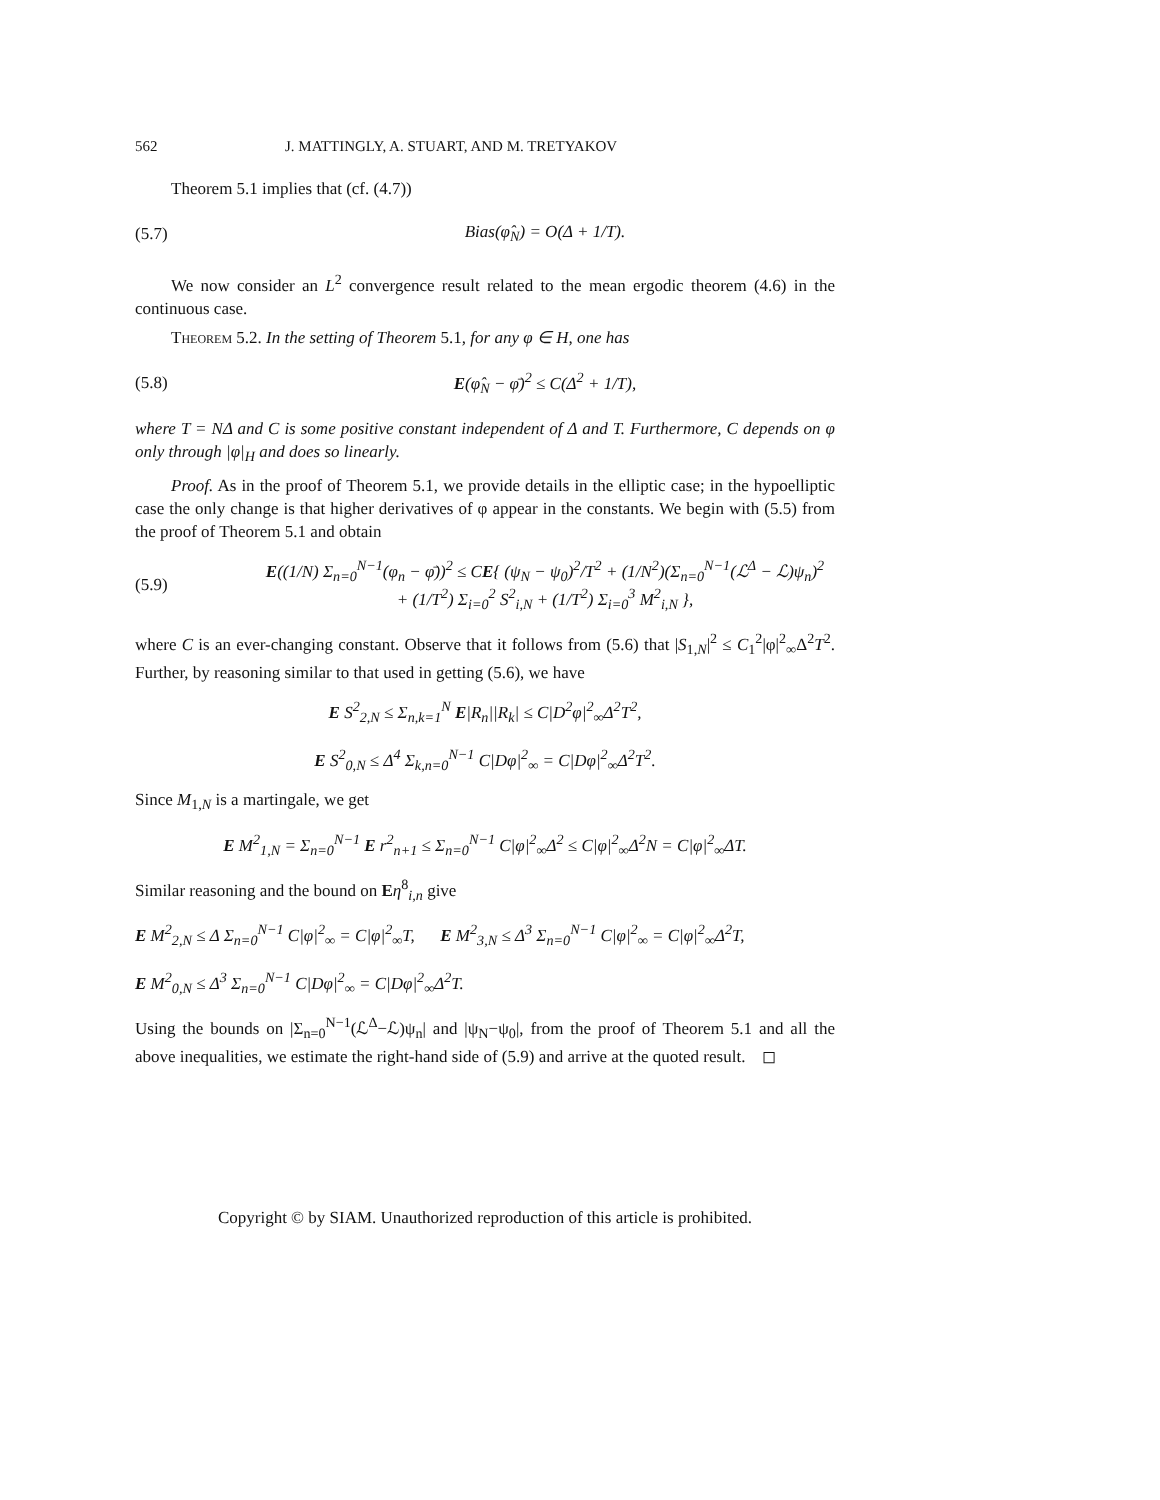562 J. MATTINGLY, A. STUART, AND M. TRETYAKOV
Theorem 5.1 implies that (cf. (4.7))
(5.7) Bias(φ̂<sub>N</sub>) = O(Δ + 1/T).
We now consider an L<sup>2</sup> convergence result related to the mean ergodic theorem (4.6) in the continuous case.
Theorem 5.2. In the setting of Theorem 5.1, for any φ ∈ H, one has
(5.8) E(φ̂<sub>N</sub> − φ̄)<sup>2</sup> ≤ C(Δ<sup>2</sup> + 1/T),
where T = NΔ and C is some positive constant independent of Δ and T. Furthermore, C depends on φ only through |φ|<sub>H</sub> and does so linearly.
Proof. As in the proof of Theorem 5.1, we provide details in the elliptic case; in the hypoelliptic case the only change is that higher derivatives of φ appear in the constants. We begin with (5.5) from the proof of Theorem 5.1 and obtain
(5.9) E((1/N) Σ<sub>n=0</sub><sup>N−1</sup>(φ<sub>n</sub> − φ̄))<sup>2</sup> ≤ CE{ (ψ<sub>N</sub> − ψ<sub>0</sub>)<sup>2</sup>/T<sup>2</sup> + (1/N<sup>2</sup>)(Σ<sub>n=0</sub><sup>N−1</sup>(ℒ<sup>Δ</sup> − ℒ)ψ<sub>n</sub>)<sup>2</sup>
+ (1/T<sup>2</sup>) Σ<sub>i=0</sub><sup>2</sup> S<sup>2</sup><sub>i,N</sub> + (1/T<sup>2</sup>) Σ<sub>i=0</sub><sup>3</sup> M<sup>2</sup><sub>i,N</sub> },
where C is an ever-changing constant. Observe that it follows from (5.6) that |S<sub>1,N</sub>|<sup>2</sup> ≤ C<sub>1</sub><sup>2</sup>|φ|<sup>2</sup><sub>∞</sub>Δ<sup>2</sup>T<sup>2</sup>. Further, by reasoning similar to that used in getting (5.6), we have
E S<sup>2</sup><sub>2,N</sub> ≤ Σ<sub>n,k=1</sub><sup>N</sup> E|R<sub>n</sub>||R<sub>k</sub>| ≤ C|D<sup>2</sup>φ|<sup>2</sup><sub>∞</sub>Δ<sup>2</sup>T<sup>2</sup>,
E S<sup>2</sup><sub>0,N</sub> ≤ Δ<sup>4</sup> Σ<sub>k,n=0</sub><sup>N−1</sup> C|Dφ|<sup>2</sup><sub>∞</sub> = C|Dφ|<sup>2</sup><sub>∞</sub>Δ<sup>2</sup>T<sup>2</sup>.
Since M<sub>1,N</sub> is a martingale, we get
E M<sup>2</sup><sub>1,N</sub> = Σ<sub>n=0</sub><sup>N−1</sup> E r<sup>2</sup><sub>n+1</sub> ≤ Σ<sub>n=0</sub><sup>N−1</sup> C|φ|<sup>2</sup><sub>∞</sub>Δ<sup>2</sup> ≤ C|φ|<sup>2</sup><sub>∞</sub>Δ<sup>2</sup>N = C|φ|<sup>2</sup><sub>∞</sub>ΔT.
Similar reasoning and the bound on Eη<sup>8</sup><sub>i,n</sub> give
E M<sup>2</sup><sub>2,N</sub> ≤ Δ Σ<sub>n=0</sub><sup>N−1</sup> C|φ|<sup>2</sup><sub>∞</sub> = C|φ|<sup>2</sup><sub>∞</sub>T, E M<sup>2</sup><sub>3,N</sub> ≤ Δ<sup>3</sup> Σ<sub>n=0</sub><sup>N−1</sup> C|φ|<sup>2</sup><sub>∞</sub> = C|φ|<sup>2</sup><sub>∞</sub>Δ<sup>2</sup>T,
E M<sup>2</sup><sub>0,N</sub> ≤ Δ<sup>3</sup> Σ<sub>n=0</sub><sup>N−1</sup> C|Dφ|<sup>2</sup><sub>∞</sub> = C|Dφ|<sup>2</sup><sub>∞</sub>Δ<sup>2</sup>T.
Using the bounds on |Σ<sub>n=0</sub><sup>N−1</sup>(ℒ<sup>Δ</sup>−ℒ)ψ<sub>n</sub>| and |ψ<sub>N</sub>−ψ<sub>0</sub>|, from the proof of Theorem 5.1 and all the above inequalities, we estimate the right-hand side of (5.9) and arrive at the quoted result. ◻
Copyright © by SIAM. Unauthorized reproduction of this article is prohibited.